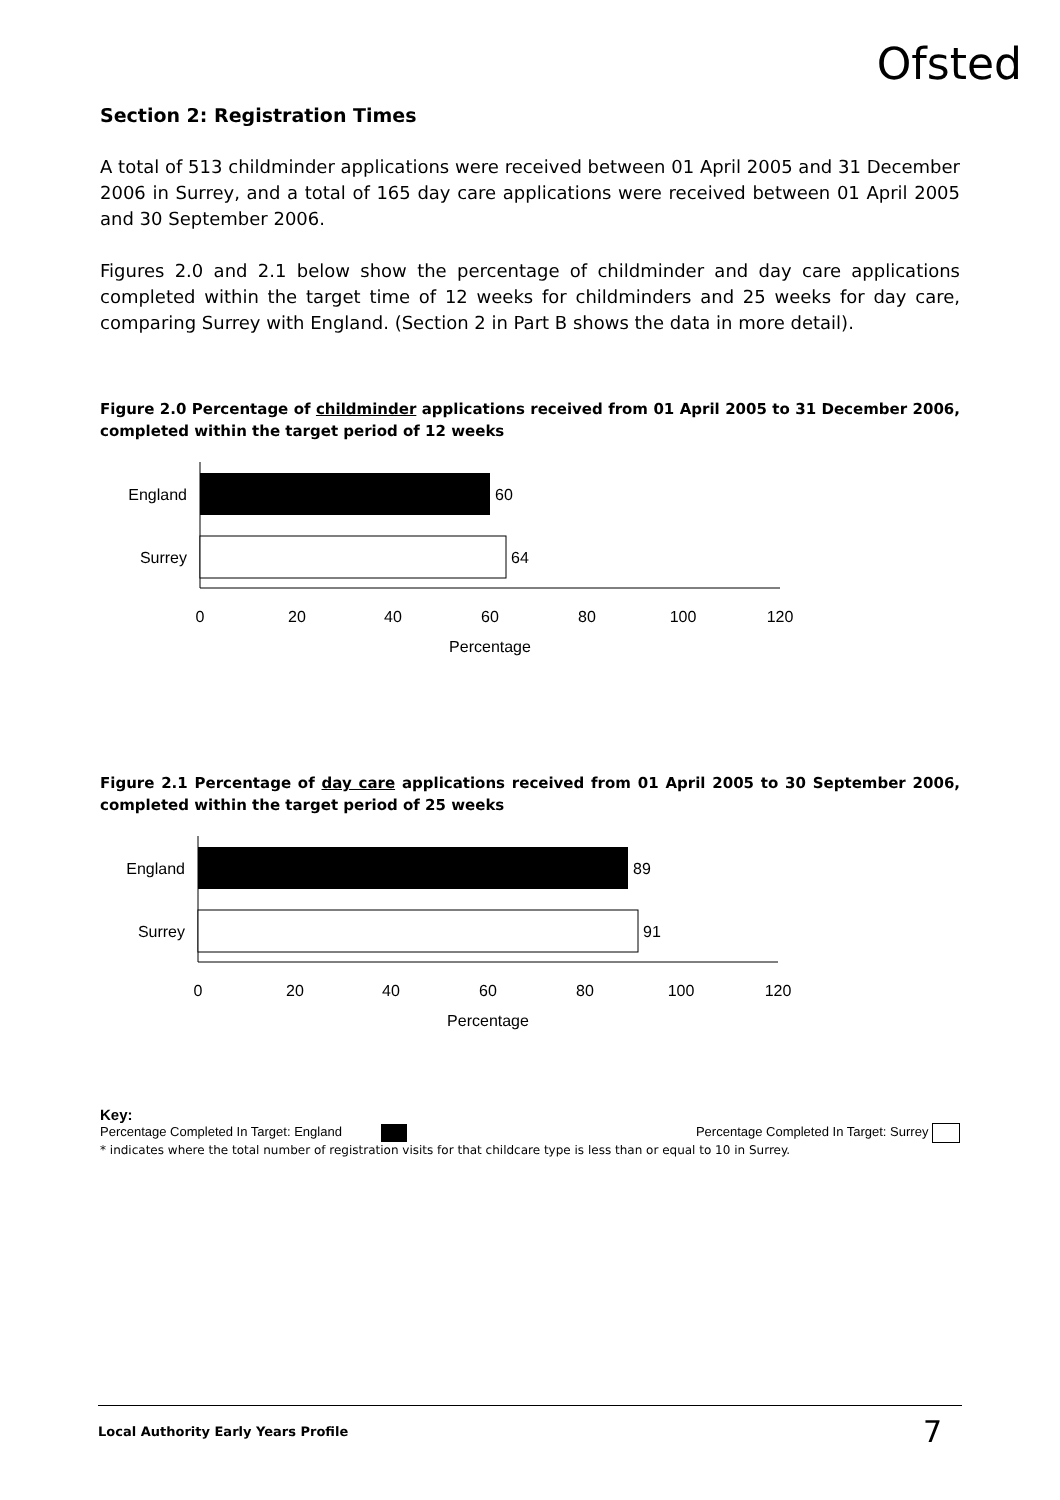Ofsted
Section 2: Registration Times
A total of 513 childminder applications were received between 01 April 2005 and 31 December 2006 in Surrey, and a total of 165 day care applications were received between 01 April 2005 and 30 September 2006.
Figures 2.0 and 2.1 below show the percentage of childminder and day care applications completed within the target time of 12 weeks for childminders and 25 weeks for day care, comparing Surrey with England. (Section 2 in Part B shows the data in more detail).
Figure 2.0 Percentage of childminder applications received from 01 April 2005 to 31 December 2006, completed within the target period of 12 weeks
England
Surrey
60
64
0
20
40
60
80
100
120
Percentage
Figure 2.1 Percentage of day care applications received from 01 April 2005 to 30 September 2006, completed within the target period of 25 weeks
England
Surrey
89
91
0
20
40
60
80
100
120
Percentage
Key:
Percentage Completed In Target: England Percentage Completed In Target: Surrey
* indicates where the total number of registration visits for that childcare type is less than or equal to 10 in Surrey.
Local Authority Early Years Profile 7